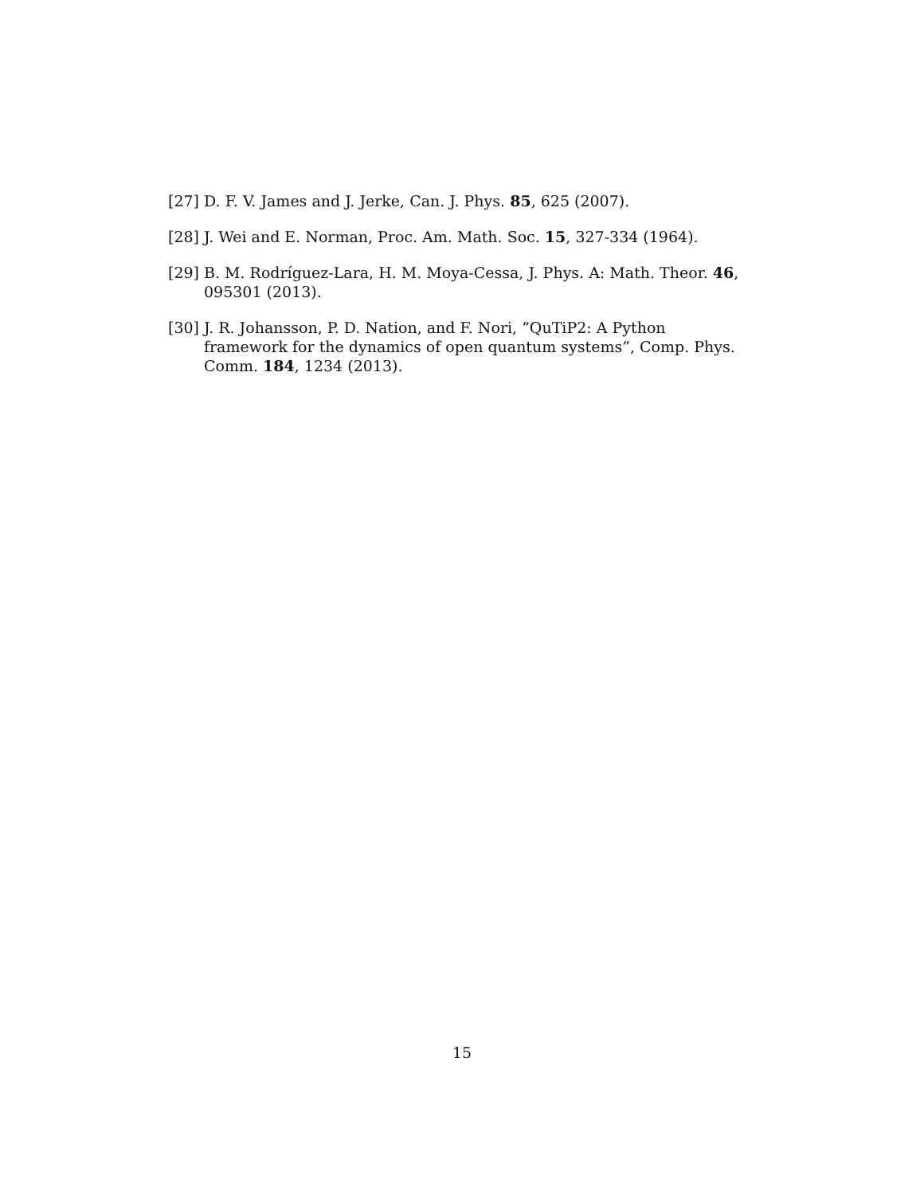[27] D. F. V. James and J. Jerke, Can. J. Phys. 85, 625 (2007).
[28] J. Wei and E. Norman, Proc. Am. Math. Soc. 15, 327-334 (1964).
[29] B. M. Rodríguez-Lara, H. M. Moya-Cessa, J. Phys. A: Math. Theor. 46, 095301 (2013).
[30] J. R. Johansson, P. D. Nation, and F. Nori, ”QuTiP2: A Python framework for the dynamics of open quantum systems”, Comp. Phys. Comm. 184, 1234 (2013).
15